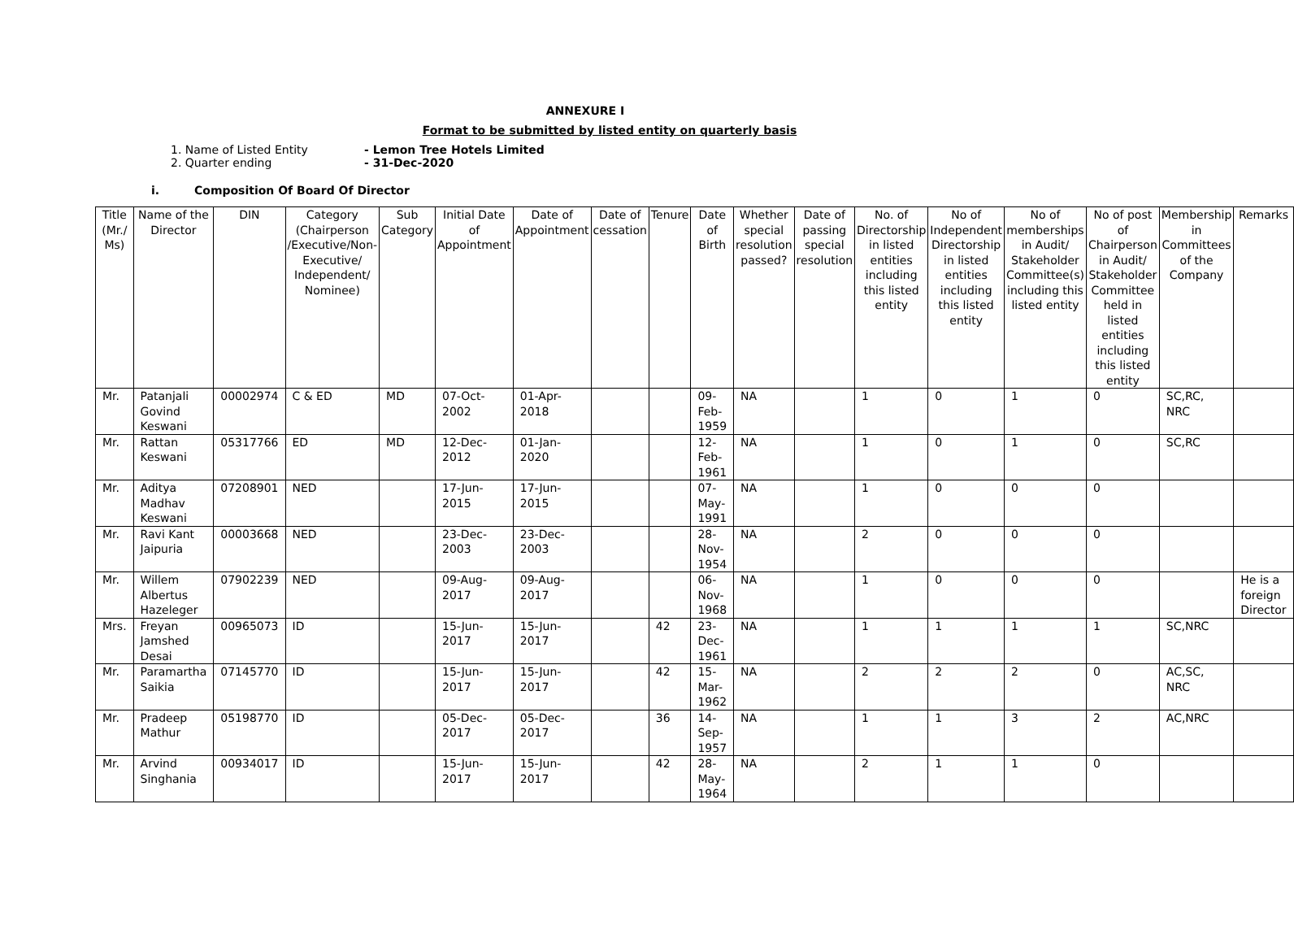ANNEXURE I
Format to be submitted by listed entity on quarterly basis
1. Name of Listed Entity - Lemon Tree Hotels Limited
2. Quarter ending - 31-Dec-2020
i. Composition Of Board Of Director
| Title (Mr./ Ms) | Name of the Director | DIN | Category (Chairperson /Executive/Non-Executive/ Independent/ Nominee) | Sub Category | Initial Date of Appointment | Date of Appointment | Date of cessation | Tenure | Date of Birth | Whether special resolution passed? | Date of passing special resolution | No. of Directorship in listed entities including this listed entity | No of Independent Directorship in listed entities including this listed entity | No of memberships in Audit/ Stakeholder Committee(s) including this listed entity | No of post of Chairperson in Audit/ Stakeholder Committee held in listed entities including this listed entity | Membership in Committees of the Company | Remarks |
| --- | --- | --- | --- | --- | --- | --- | --- | --- | --- | --- | --- | --- | --- | --- | --- | --- | --- |
| Mr. | Patanjali Govind Keswani | 00002974 | C & ED | MD | 07-Oct-2002 | 01-Apr-2018 | | | 09-Feb-1959 | NA | | 1 | 0 | 1 | 0 | SC,RC, NRC | |
| Mr. | Rattan Keswani | 05317766 | ED | MD | 12-Dec-2012 | 01-Jan-2020 | | | 12-Feb-1961 | NA | | 1 | 0 | 1 | 0 | SC,RC | |
| Mr. | Aditya Madhav Keswani | 07208901 | NED | | 17-Jun-2015 | 17-Jun-2015 | | | 07-May-1991 | NA | | 1 | 0 | 0 | 0 | | |
| Mr. | Ravi Kant Jaipuria | 00003668 | NED | | 23-Dec-2003 | 23-Dec-2003 | | | 28-Nov-1954 | NA | | 2 | 0 | 0 | 0 | | |
| Mr. | Willem Albertus Hazeleger | 07902239 | NED | | 09-Aug-2017 | 09-Aug-2017 | | | 06-Nov-1968 | NA | | 1 | 0 | 0 | 0 | | He is a foreign Director |
| Mrs. | Freyan Jamshed Desai | 00965073 | ID | | 15-Jun-2017 | 15-Jun-2017 | | 42 | 23-Dec-1961 | NA | | 1 | 1 | 1 | 1 | SC,NRC | |
| Mr. | Paramartha Saikia | 07145770 | ID | | 15-Jun-2017 | 15-Jun-2017 | | 42 | 15-Mar-1962 | NA | | 2 | 2 | 2 | 0 | AC,SC, NRC | |
| Mr. | Pradeep Mathur | 05198770 | ID | | 05-Dec-2017 | 05-Dec-2017 | | 36 | 14-Sep-1957 | NA | | 1 | 1 | 3 | 2 | AC,NRC | |
| Mr. | Arvind Singhania | 00934017 | ID | | 15-Jun-2017 | 15-Jun-2017 | | 42 | 28-May-1964 | NA | | 2 | 1 | 1 | 0 | | |